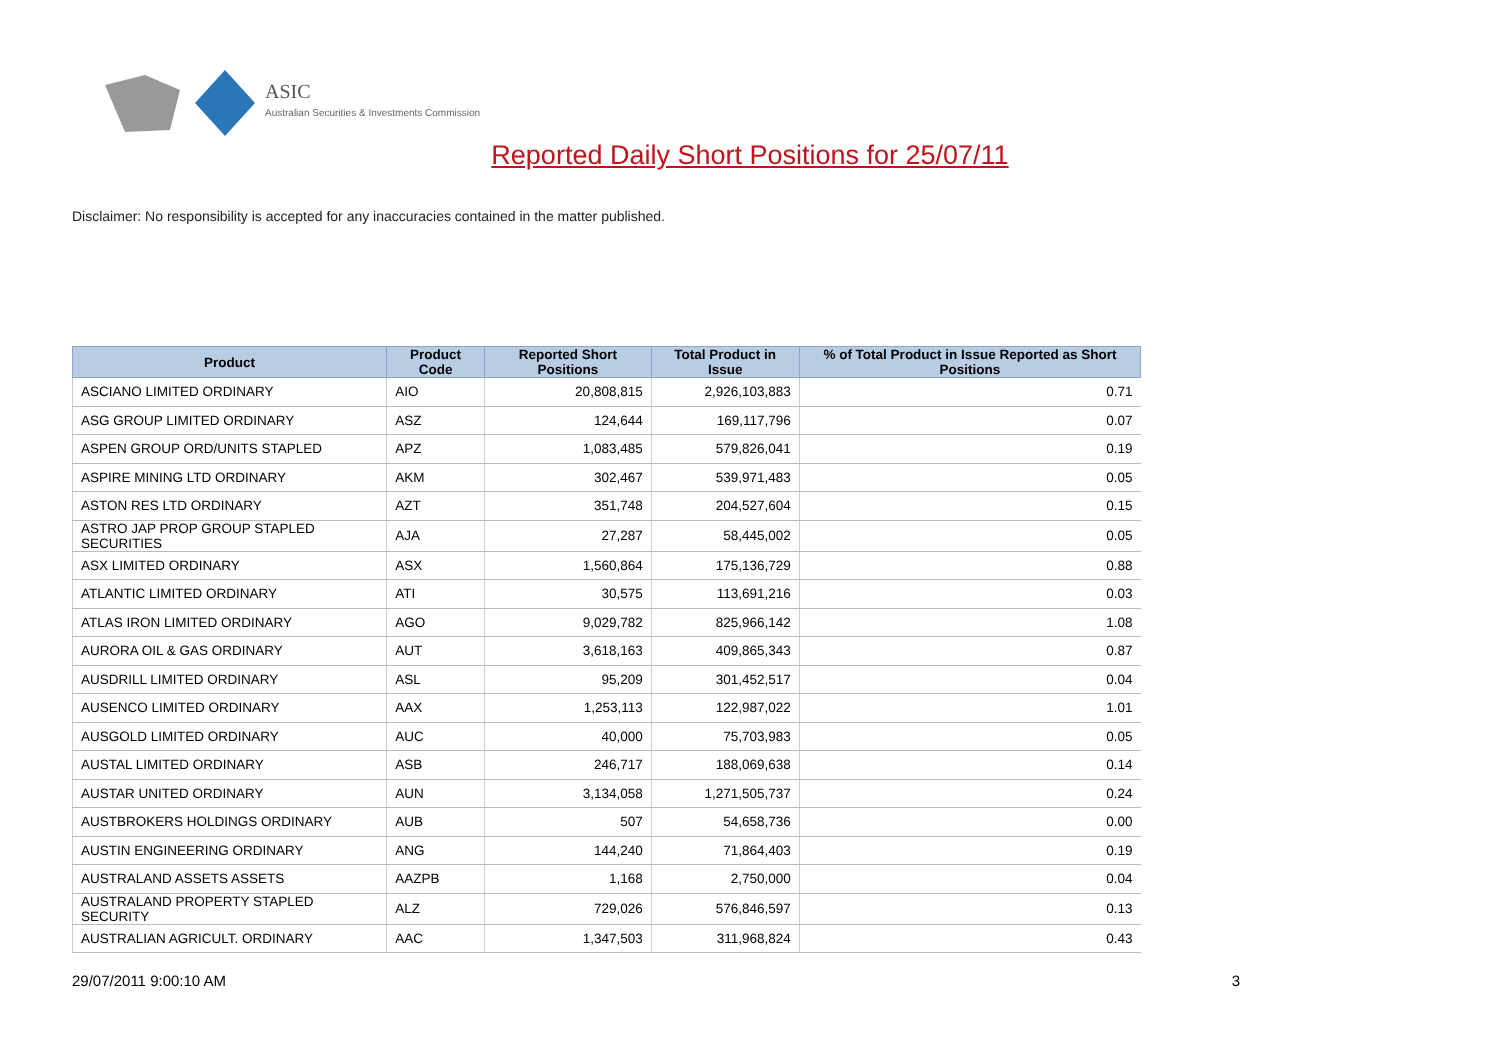ASIC
Australian Securities & Investments Commission
Reported Daily Short Positions for 25/07/11
Disclaimer: No responsibility is accepted for any inaccuracies contained in the matter published.
| Product | Product Code | Reported Short Positions | Total Product in Issue | % of Total Product in Issue Reported as Short Positions |
| --- | --- | --- | --- | --- |
| ASCIANO LIMITED ORDINARY | AIO | 20,808,815 | 2,926,103,883 | 0.71 |
| ASG GROUP LIMITED ORDINARY | ASZ | 124,644 | 169,117,796 | 0.07 |
| ASPEN GROUP ORD/UNITS STAPLED | APZ | 1,083,485 | 579,826,041 | 0.19 |
| ASPIRE MINING LTD ORDINARY | AKM | 302,467 | 539,971,483 | 0.05 |
| ASTON RES LTD ORDINARY | AZT | 351,748 | 204,527,604 | 0.15 |
| ASTRO JAP PROP GROUP STAPLED SECURITIES | AJA | 27,287 | 58,445,002 | 0.05 |
| ASX LIMITED ORDINARY | ASX | 1,560,864 | 175,136,729 | 0.88 |
| ATLANTIC LIMITED ORDINARY | ATI | 30,575 | 113,691,216 | 0.03 |
| ATLAS IRON LIMITED ORDINARY | AGO | 9,029,782 | 825,966,142 | 1.08 |
| AURORA OIL & GAS ORDINARY | AUT | 3,618,163 | 409,865,343 | 0.87 |
| AUSDRILL LIMITED ORDINARY | ASL | 95,209 | 301,452,517 | 0.04 |
| AUSENCO LIMITED ORDINARY | AAX | 1,253,113 | 122,987,022 | 1.01 |
| AUSGOLD LIMITED ORDINARY | AUC | 40,000 | 75,703,983 | 0.05 |
| AUSTAL LIMITED ORDINARY | ASB | 246,717 | 188,069,638 | 0.14 |
| AUSTAR UNITED ORDINARY | AUN | 3,134,058 | 1,271,505,737 | 0.24 |
| AUSTBROKERS HOLDINGS ORDINARY | AUB | 507 | 54,658,736 | 0.00 |
| AUSTIN ENGINEERING ORDINARY | ANG | 144,240 | 71,864,403 | 0.19 |
| AUSTRALAND ASSETS ASSETS | AAZPB | 1,168 | 2,750,000 | 0.04 |
| AUSTRALAND PROPERTY STAPLED SECURITY | ALZ | 729,026 | 576,846,597 | 0.13 |
| AUSTRALIAN AGRICULT. ORDINARY | AAC | 1,347,503 | 311,968,824 | 0.43 |
29/07/2011 9:00:10 AM 3